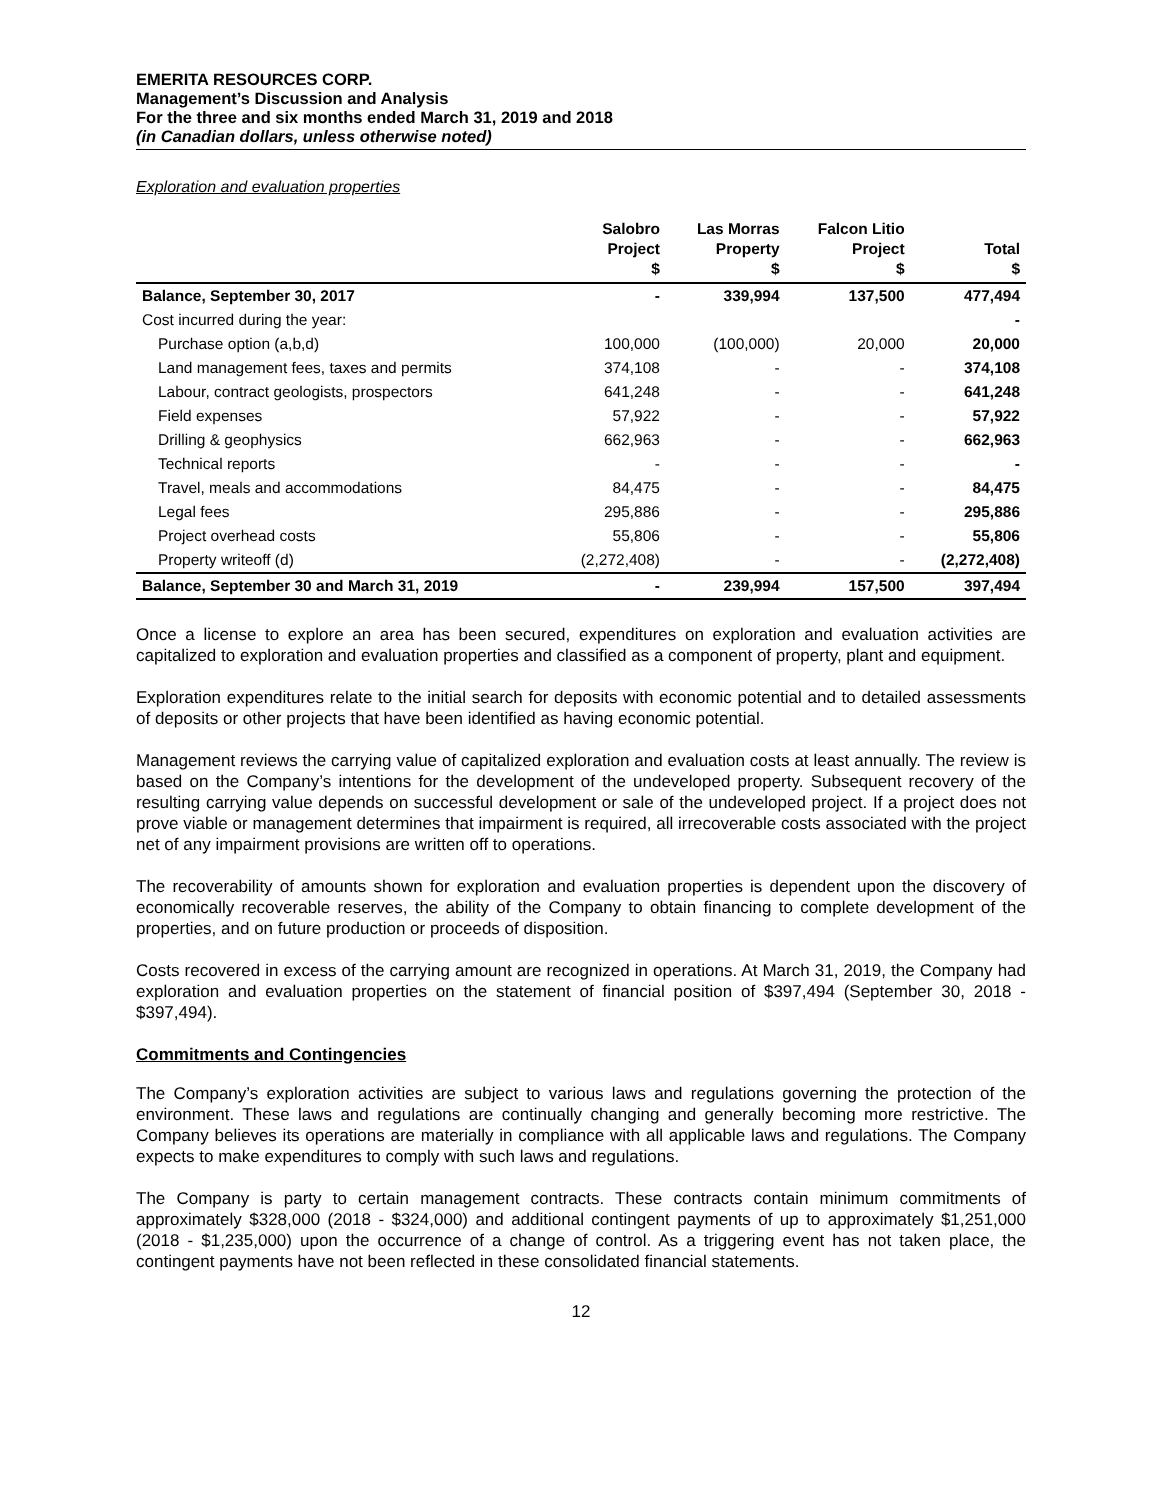EMERITA RESOURCES CORP.
Management’s Discussion and Analysis
For the three and six months ended March 31, 2019 and 2018
(in Canadian dollars, unless otherwise noted)
Exploration and evaluation properties
| | Salobro Project $ | Las Morras Property $ | Falcon Litio Project $ | Total $ |
| --- | --- | --- | --- | --- |
| Balance, September 30, 2017 | - | 339,994 | 137,500 | 477,494 |
| Cost incurred during the year: | | | | - |
| Purchase option (a,b,d) | 100,000 | (100,000) | 20,000 | 20,000 |
| Land management fees, taxes and permits | 374,108 | - | - | 374,108 |
| Labour, contract geologists, prospectors | 641,248 | - | - | 641,248 |
| Field expenses | 57,922 | - | - | 57,922 |
| Drilling & geophysics | 662,963 | - | - | 662,963 |
| Technical reports | - | - | - | - |
| Travel, meals and accommodations | 84,475 | - | - | 84,475 |
| Legal fees | 295,886 | - | - | 295,886 |
| Project overhead costs | 55,806 | - | - | 55,806 |
| Property writeoff (d) | (2,272,408) | - | - | (2,272,408) |
| Balance, September 30 and March 31, 2019 | - | 239,994 | 157,500 | 397,494 |
Once a license to explore an area has been secured, expenditures on exploration and evaluation activities are capitalized to exploration and evaluation properties and classified as a component of property, plant and equipment.
Exploration expenditures relate to the initial search for deposits with economic potential and to detailed assessments of deposits or other projects that have been identified as having economic potential.
Management reviews the carrying value of capitalized exploration and evaluation costs at least annually. The review is based on the Company’s intentions for the development of the undeveloped property. Subsequent recovery of the resulting carrying value depends on successful development or sale of the undeveloped project. If a project does not prove viable or management determines that impairment is required, all irrecoverable costs associated with the project net of any impairment provisions are written off to operations.
The recoverability of amounts shown for exploration and evaluation properties is dependent upon the discovery of economically recoverable reserves, the ability of the Company to obtain financing to complete development of the properties, and on future production or proceeds of disposition.
Costs recovered in excess of the carrying amount are recognized in operations. At March 31, 2019, the Company had exploration and evaluation properties on the statement of financial position of $397,494 (September 30, 2018 - $397,494).
Commitments and Contingencies
The Company’s exploration activities are subject to various laws and regulations governing the protection of the environment. These laws and regulations are continually changing and generally becoming more restrictive. The Company believes its operations are materially in compliance with all applicable laws and regulations. The Company expects to make expenditures to comply with such laws and regulations.
The Company is party to certain management contracts. These contracts contain minimum commitments of approximately $328,000 (2018 - $324,000) and additional contingent payments of up to approximately $1,251,000 (2018 - $1,235,000) upon the occurrence of a change of control. As a triggering event has not taken place, the contingent payments have not been reflected in these consolidated financial statements.
12